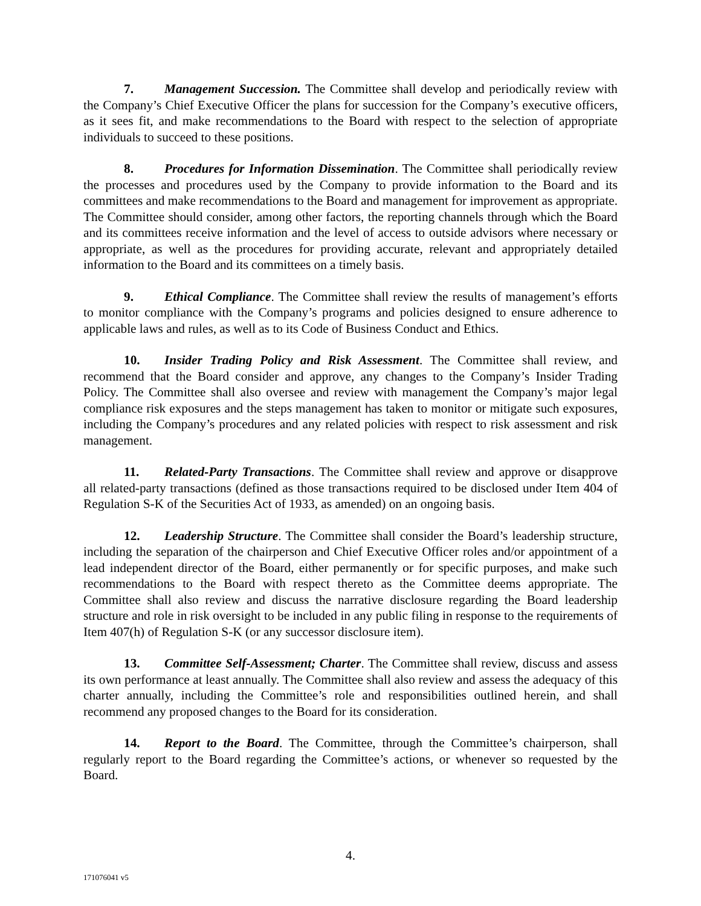7. Management Succession. The Committee shall develop and periodically review with the Company’s Chief Executive Officer the plans for succession for the Company’s executive officers, as it sees fit, and make recommendations to the Board with respect to the selection of appropriate individuals to succeed to these positions.
8. Procedures for Information Dissemination. The Committee shall periodically review the processes and procedures used by the Company to provide information to the Board and its committees and make recommendations to the Board and management for improvement as appropriate. The Committee should consider, among other factors, the reporting channels through which the Board and its committees receive information and the level of access to outside advisors where necessary or appropriate, as well as the procedures for providing accurate, relevant and appropriately detailed information to the Board and its committees on a timely basis.
9. Ethical Compliance. The Committee shall review the results of management’s efforts to monitor compliance with the Company’s programs and policies designed to ensure adherence to applicable laws and rules, as well as to its Code of Business Conduct and Ethics.
10. Insider Trading Policy and Risk Assessment. The Committee shall review, and recommend that the Board consider and approve, any changes to the Company’s Insider Trading Policy. The Committee shall also oversee and review with management the Company’s major legal compliance risk exposures and the steps management has taken to monitor or mitigate such exposures, including the Company’s procedures and any related policies with respect to risk assessment and risk management.
11. Related-Party Transactions. The Committee shall review and approve or disapprove all related-party transactions (defined as those transactions required to be disclosed under Item 404 of Regulation S-K of the Securities Act of 1933, as amended) on an ongoing basis.
12. Leadership Structure. The Committee shall consider the Board’s leadership structure, including the separation of the chairperson and Chief Executive Officer roles and/or appointment of a lead independent director of the Board, either permanently or for specific purposes, and make such recommendations to the Board with respect thereto as the Committee deems appropriate. The Committee shall also review and discuss the narrative disclosure regarding the Board leadership structure and role in risk oversight to be included in any public filing in response to the requirements of Item 407(h) of Regulation S-K (or any successor disclosure item).
13. Committee Self-Assessment; Charter. The Committee shall review, discuss and assess its own performance at least annually. The Committee shall also review and assess the adequacy of this charter annually, including the Committee’s role and responsibilities outlined herein, and shall recommend any proposed changes to the Board for its consideration.
14. Report to the Board. The Committee, through the Committee’s chairperson, shall regularly report to the Board regarding the Committee’s actions, or whenever so requested by the Board.
4.
171076041 v5